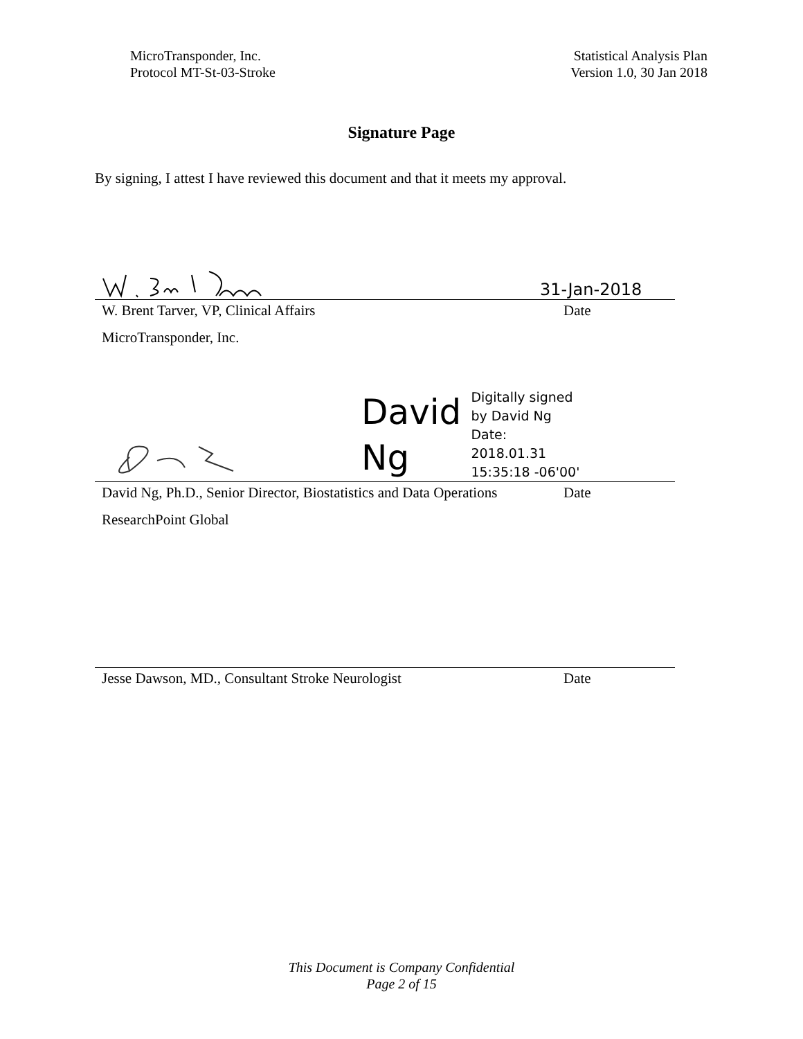MicroTransponder, Inc.
Protocol MT-St-03-Stroke
Statistical Analysis Plan
Version 1.0, 30 Jan 2018
Signature Page
By signing, I attest I have reviewed this document and that it meets my approval.
31-Jan-2018
W. Brent Tarver, VP, Clinical Affairs Date
MicroTransponder, Inc.
David
Ng
Digitally signed
by David Ng
Date:
2018.01.31
15:35:18 -06'00'
David Ng, Ph.D., Senior Director, Biostatistics and Data Operations Date
ResearchPoint Global
Jesse Dawson, MD., Consultant Stroke Neurologist Date
This Document is Company Confidential
Page 2 of 15